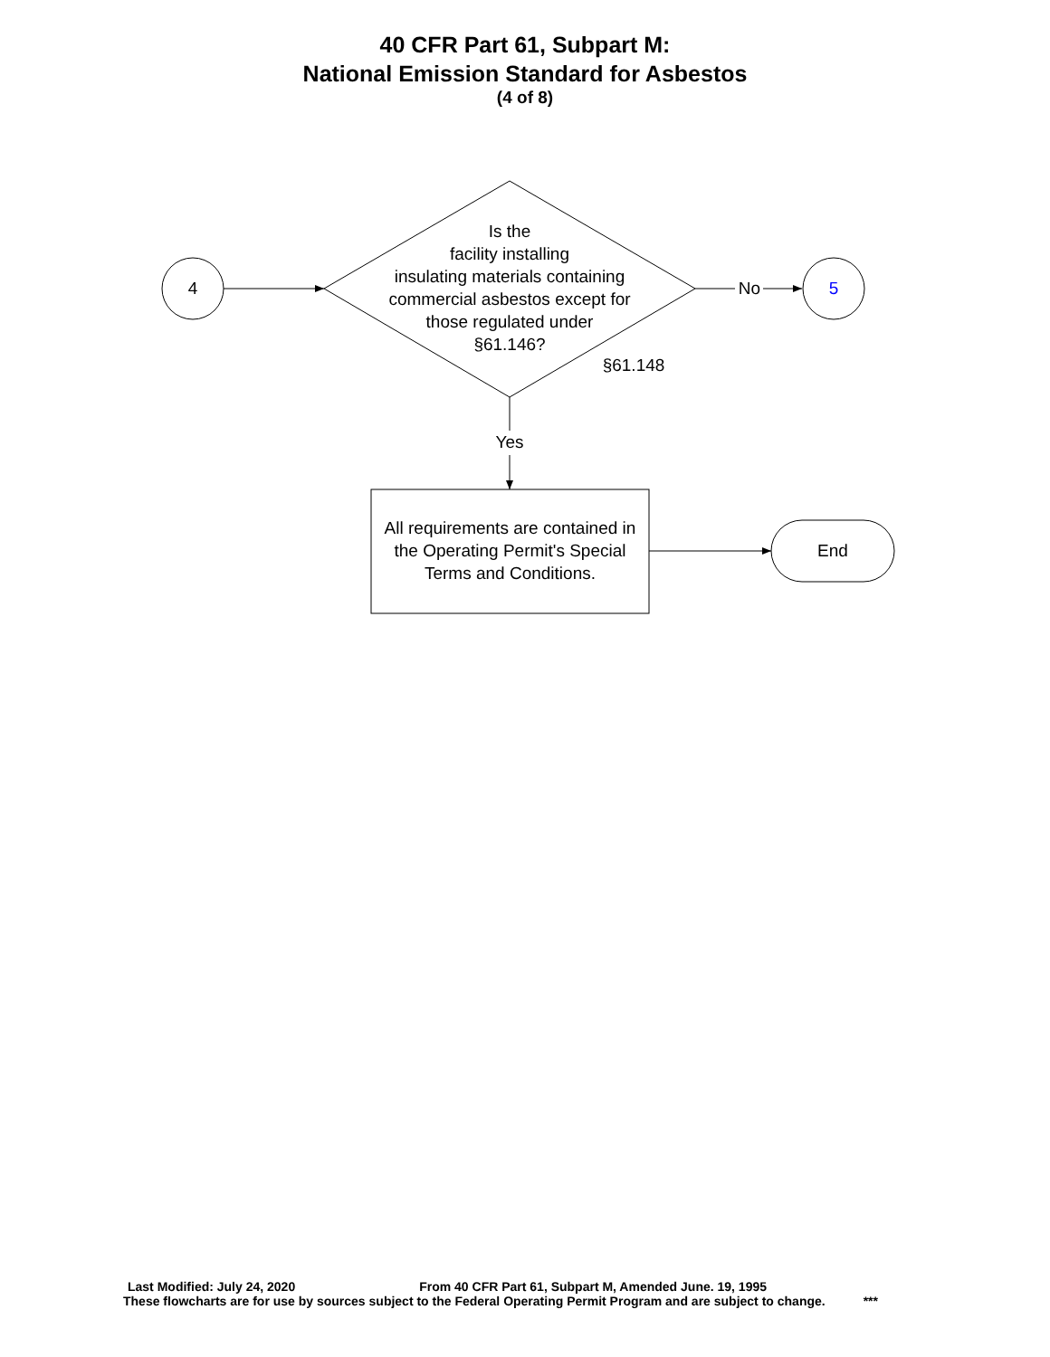40 CFR Part 61, Subpart M:
National Emission Standard for Asbestos
(4 of 8)
4
Is the
facility installing
insulating materials containing
commercial asbestos except for
those regulated under
§61.146?
No 5
§61.148
Yes
All requirements are contained in the Operating Permit's Special Terms and Conditions.
End
Last Modified: July 24, 2020 From 40 CFR Part 61, Subpart M, Amended June. 19, 1995
These flowcharts are for use by sources subject to the Federal Operating Permit Program and are subject to change. ***